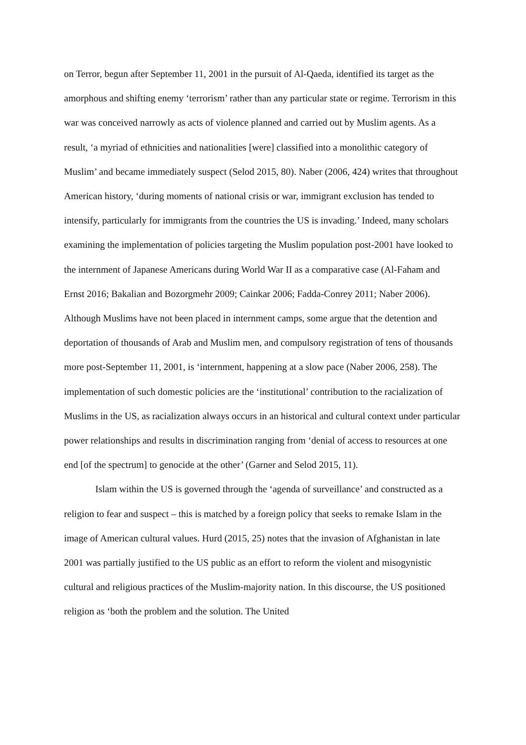on Terror, begun after September 11, 2001 in the pursuit of Al-Qaeda, identified its target as the amorphous and shifting enemy ‘terrorism’ rather than any particular state or regime. Terrorism in this war was conceived narrowly as acts of violence planned and carried out by Muslim agents. As a result, ‘a myriad of ethnicities and nationalities [were] classified into a monolithic category of Muslim’ and became immediately suspect (Selod 2015, 80). Naber (2006, 424) writes that throughout American history, ‘during moments of national crisis or war, immigrant exclusion has tended to intensify, particularly for immigrants from the countries the US is invading.’ Indeed, many scholars examining the implementation of policies targeting the Muslim population post-2001 have looked to the internment of Japanese Americans during World War II as a comparative case (Al-Faham and Ernst 2016; Bakalian and Bozorgmehr 2009; Cainkar 2006; Fadda-Conrey 2011; Naber 2006). Although Muslims have not been placed in internment camps, some argue that the detention and deportation of thousands of Arab and Muslim men, and compulsory registration of tens of thousands more post-September 11, 2001, is ‘internment, happening at a slow pace (Naber 2006, 258). The implementation of such domestic policies are the ‘institutional’ contribution to the racialization of Muslims in the US, as racialization always occurs in an historical and cultural context under particular power relationships and results in discrimination ranging from ‘denial of access to resources at one end [of the spectrum] to genocide at the other’ (Garner and Selod 2015, 11).
Islam within the US is governed through the ‘agenda of surveillance’ and constructed as a religion to fear and suspect – this is matched by a foreign policy that seeks to remake Islam in the image of American cultural values. Hurd (2015, 25) notes that the invasion of Afghanistan in late 2001 was partially justified to the US public as an effort to reform the violent and misogynistic cultural and religious practices of the Muslim-majority nation. In this discourse, the US positioned religion as ‘both the problem and the solution. The United